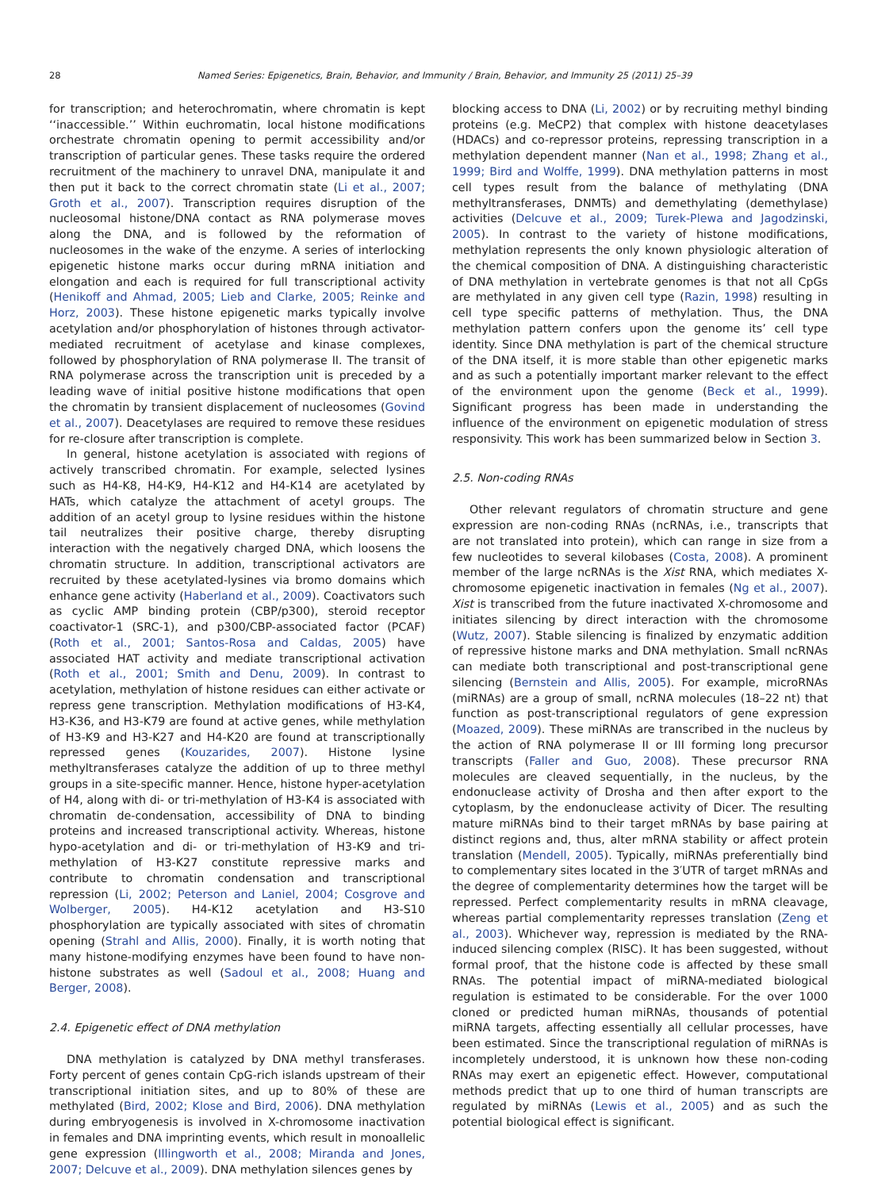28 Named Series: Epigenetics, Brain, Behavior, and Immunity / Brain, Behavior, and Immunity 25 (2011) 25–39
for transcription; and heterochromatin, where chromatin is kept ‘‘inaccessible.’’ Within euchromatin, local histone modifications orchestrate chromatin opening to permit accessibility and/or transcription of particular genes. These tasks require the ordered recruitment of the machinery to unravel DNA, manipulate it and then put it back to the correct chromatin state (Li et al., 2007; Groth et al., 2007). Transcription requires disruption of the nucleosomal histone/DNA contact as RNA polymerase moves along the DNA, and is followed by the reformation of nucleosomes in the wake of the enzyme. A series of interlocking epigenetic histone marks occur during mRNA initiation and elongation and each is required for full transcriptional activity (Henikoff and Ahmad, 2005; Lieb and Clarke, 2005; Reinke and Horz, 2003). These histone epigenetic marks typically involve acetylation and/or phosphorylation of histones through activator-mediated recruitment of acetylase and kinase complexes, followed by phosphorylation of RNA polymerase II. The transit of RNA polymerase across the transcription unit is preceded by a leading wave of initial positive histone modifications that open the chromatin by transient displacement of nucleosomes (Govind et al., 2007). Deacetylases are required to remove these residues for re-closure after transcription is complete.
In general, histone acetylation is associated with regions of actively transcribed chromatin. For example, selected lysines such as H4-K8, H4-K9, H4-K12 and H4-K14 are acetylated by HATs, which catalyze the attachment of acetyl groups. The addition of an acetyl group to lysine residues within the histone tail neutralizes their positive charge, thereby disrupting interaction with the negatively charged DNA, which loosens the chromatin structure. In addition, transcriptional activators are recruited by these acetylated-lysines via bromo domains which enhance gene activity (Haberland et al., 2009). Coactivators such as cyclic AMP binding protein (CBP/p300), steroid receptor coactivator-1 (SRC-1), and p300/CBP-associated factor (PCAF) (Roth et al., 2001; Santos-Rosa and Caldas, 2005) have associated HAT activity and mediate transcriptional activation (Roth et al., 2001; Smith and Denu, 2009). In contrast to acetylation, methylation of histone residues can either activate or repress gene transcription. Methylation modifications of H3-K4, H3-K36, and H3-K79 are found at active genes, while methylation of H3-K9 and H3-K27 and H4-K20 are found at transcriptionally repressed genes (Kouzarides, 2007). Histone lysine methyltransferases catalyze the addition of up to three methyl groups in a site-specific manner. Hence, histone hyper-acetylation of H4, along with di- or tri-methylation of H3-K4 is associated with chromatin de-condensation, accessibility of DNA to binding proteins and increased transcriptional activity. Whereas, histone hypo-acetylation and di- or tri-methylation of H3-K9 and tri-methylation of H3-K27 constitute repressive marks and contribute to chromatin condensation and transcriptional repression (Li, 2002; Peterson and Laniel, 2004; Cosgrove and Wolberger, 2005). H4-K12 acetylation and H3-S10 phosphorylation are typically associated with sites of chromatin opening (Strahl and Allis, 2000). Finally, it is worth noting that many histone-modifying enzymes have been found to have non-histone substrates as well (Sadoul et al., 2008; Huang and Berger, 2008).
2.4. Epigenetic effect of DNA methylation
DNA methylation is catalyzed by DNA methyl transferases. Forty percent of genes contain CpG-rich islands upstream of their transcriptional initiation sites, and up to 80% of these are methylated (Bird, 2002; Klose and Bird, 2006). DNA methylation during embryogenesis is involved in X-chromosome inactivation in females and DNA imprinting events, which result in monoallelic gene expression (Illingworth et al., 2008; Miranda and Jones, 2007; Delcuve et al., 2009). DNA methylation silences genes by
blocking access to DNA (Li, 2002) or by recruiting methyl binding proteins (e.g. MeCP2) that complex with histone deacetylases (HDACs) and co-repressor proteins, repressing transcription in a methylation dependent manner (Nan et al., 1998; Zhang et al., 1999; Bird and Wolffe, 1999). DNA methylation patterns in most cell types result from the balance of methylating (DNA methyltransferases, DNMTs) and demethylating (demethylase) activities (Delcuve et al., 2009; Turek-Plewa and Jagodzinski, 2005). In contrast to the variety of histone modifications, methylation represents the only known physiologic alteration of the chemical composition of DNA. A distinguishing characteristic of DNA methylation in vertebrate genomes is that not all CpGs are methylated in any given cell type (Razin, 1998) resulting in cell type specific patterns of methylation. Thus, the DNA methylation pattern confers upon the genome its’ cell type identity. Since DNA methylation is part of the chemical structure of the DNA itself, it is more stable than other epigenetic marks and as such a potentially important marker relevant to the effect of the environment upon the genome (Beck et al., 1999). Significant progress has been made in understanding the influence of the environment on epigenetic modulation of stress responsivity. This work has been summarized below in Section 3.
2.5. Non-coding RNAs
Other relevant regulators of chromatin structure and gene expression are non-coding RNAs (ncRNAs, i.e., transcripts that are not translated into protein), which can range in size from a few nucleotides to several kilobases (Costa, 2008). A prominent member of the large ncRNAs is the Xist RNA, which mediates X-chromosome epigenetic inactivation in females (Ng et al., 2007). Xist is transcribed from the future inactivated X-chromosome and initiates silencing by direct interaction with the chromosome (Wutz, 2007). Stable silencing is finalized by enzymatic addition of repressive histone marks and DNA methylation. Small ncRNAs can mediate both transcriptional and post-transcriptional gene silencing (Bernstein and Allis, 2005). For example, microRNAs (miRNAs) are a group of small, ncRNA molecules (18–22 nt) that function as post-transcriptional regulators of gene expression (Moazed, 2009). These miRNAs are transcribed in the nucleus by the action of RNA polymerase II or III forming long precursor transcripts (Faller and Guo, 2008). These precursor RNA molecules are cleaved sequentially, in the nucleus, by the endonuclease activity of Drosha and then after export to the cytoplasm, by the endonuclease activity of Dicer. The resulting mature miRNAs bind to their target mRNAs by base pairing at distinct regions and, thus, alter mRNA stability or affect protein translation (Mendell, 2005). Typically, miRNAs preferentially bind to complementary sites located in the 3′UTR of target mRNAs and the degree of complementarity determines how the target will be repressed. Perfect complementarity results in mRNA cleavage, whereas partial complementarity represses translation (Zeng et al., 2003). Whichever way, repression is mediated by the RNA-induced silencing complex (RISC). It has been suggested, without formal proof, that the histone code is affected by these small RNAs. The potential impact of miRNA-mediated biological regulation is estimated to be considerable. For the over 1000 cloned or predicted human miRNAs, thousands of potential miRNA targets, affecting essentially all cellular processes, have been estimated. Since the transcriptional regulation of miRNAs is incompletely understood, it is unknown how these non-coding RNAs may exert an epigenetic effect. However, computational methods predict that up to one third of human transcripts are regulated by miRNAs (Lewis et al., 2005) and as such the potential biological effect is significant.